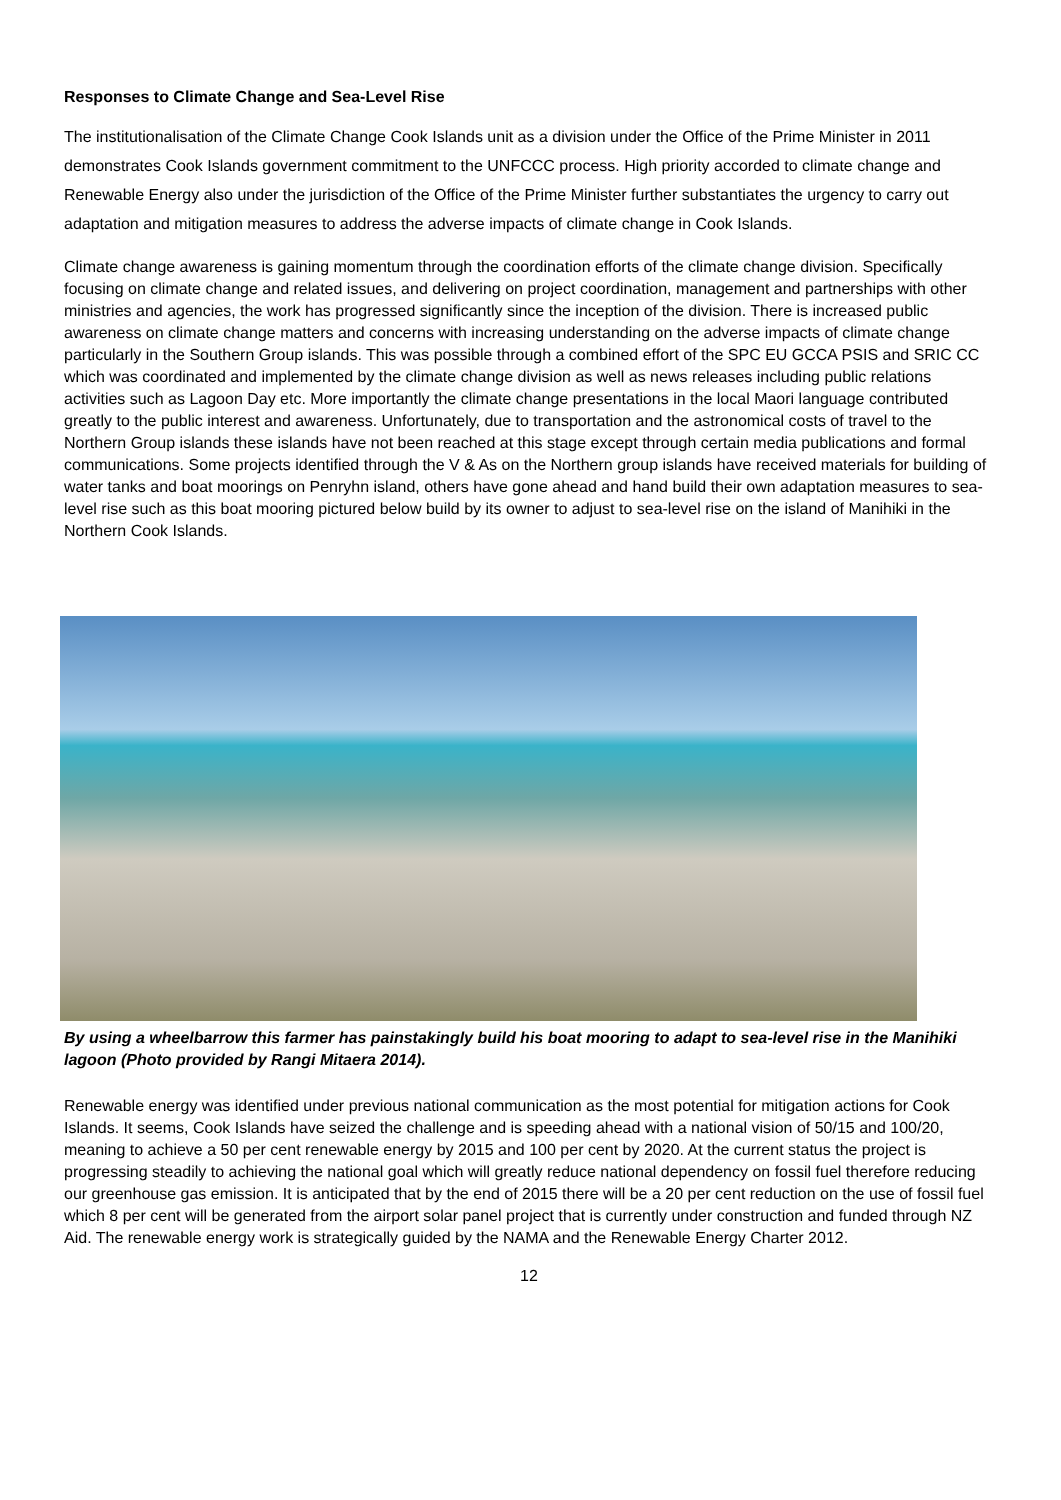Responses to Climate Change and Sea-Level Rise
The institutionalisation of the Climate Change Cook Islands unit as a division under the Office of the Prime Minister in 2011 demonstrates Cook Islands government commitment to the UNFCCC process. High priority accorded to climate change and Renewable Energy also under the jurisdiction of the Office of the Prime Minister further substantiates the urgency to carry out adaptation and mitigation measures to address the adverse impacts of climate change in Cook Islands.
Climate change awareness is gaining momentum through the coordination efforts of the climate change division. Specifically focusing on climate change and related issues, and delivering on project coordination, management and partnerships with other ministries and agencies, the work has progressed significantly since the inception of the division. There is increased public awareness on climate change matters and concerns with increasing understanding on the adverse impacts of climate change particularly in the Southern Group islands. This was possible through a combined effort of the SPC EU GCCA PSIS and SRIC CC which was coordinated and implemented by the climate change division as well as news releases including public relations activities such as Lagoon Day etc. More importantly the climate change presentations in the local Maori language contributed greatly to the public interest and awareness. Unfortunately, due to transportation and the astronomical costs of travel to the Northern Group islands these islands have not been reached at this stage except through certain media publications and formal communications. Some projects identified through the V & As on the Northern group islands have received materials for building of water tanks and boat moorings on Penryhn island, others have gone ahead and hand build their own adaptation measures to sea-level rise such as this boat mooring pictured below build by its owner to adjust to sea-level rise on the island of Manihiki in the Northern Cook Islands.
By using a wheelbarrow this farmer has painstakingly build his boat mooring to adapt to sea-level rise in the Manihiki lagoon (Photo provided by Rangi Mitaera 2014).
Renewable energy was identified under previous national communication as the most potential for mitigation actions for Cook Islands. It seems, Cook Islands have seized the challenge and is speeding ahead with a national vision of 50/15 and 100/20, meaning to achieve a 50 per cent renewable energy by 2015 and 100 per cent by 2020. At the current status the project is progressing steadily to achieving the national goal which will greatly reduce national dependency on fossil fuel therefore reducing our greenhouse gas emission. It is anticipated that by the end of 2015 there will be a 20 per cent reduction on the use of fossil fuel which 8 per cent will be generated from the airport solar panel project that is currently under construction and funded through NZ Aid. The renewable energy work is strategically guided by the NAMA and the Renewable Energy Charter 2012.
12